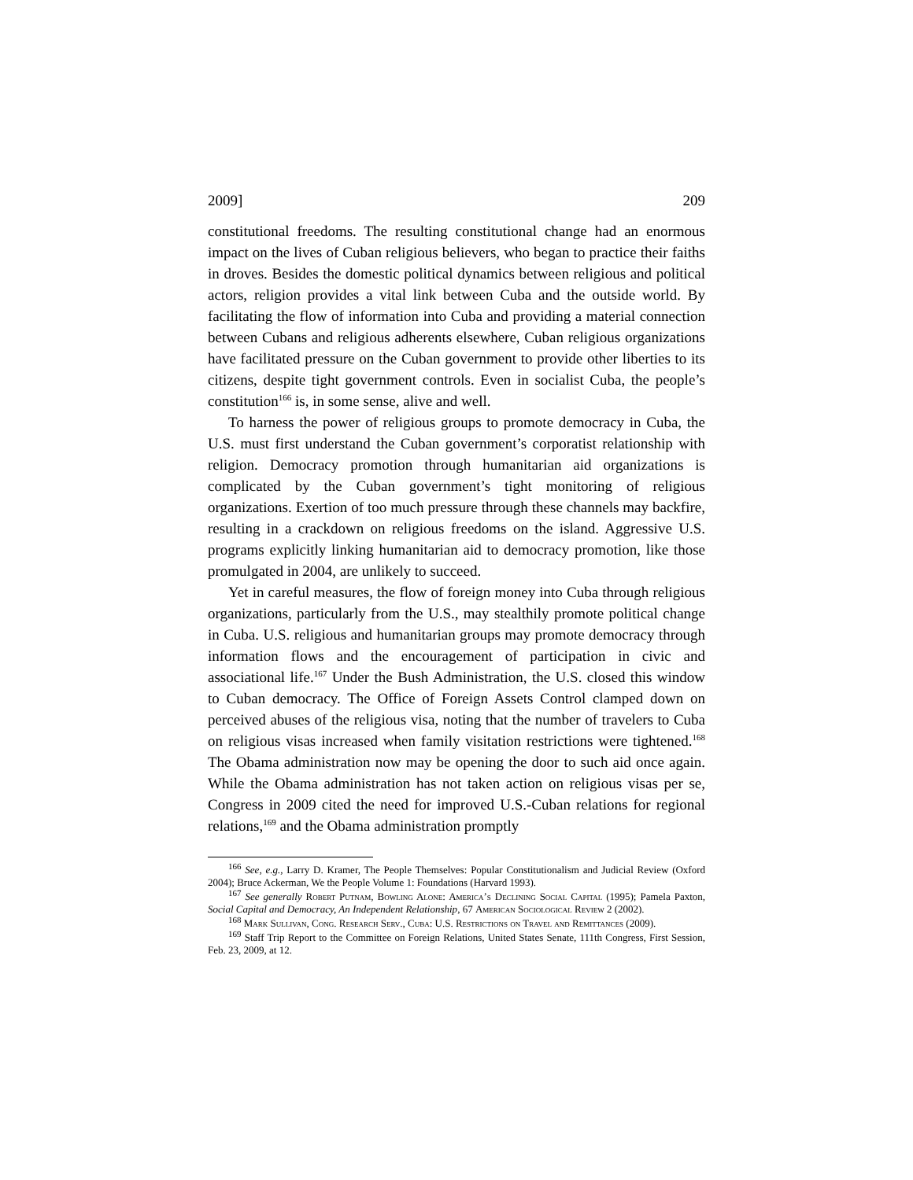2009] 209
constitutional freedoms. The resulting constitutional change had an enormous impact on the lives of Cuban religious believers, who began to practice their faiths in droves. Besides the domestic political dynamics between religious and political actors, religion provides a vital link between Cuba and the outside world. By facilitating the flow of information into Cuba and providing a material connection between Cubans and religious adherents elsewhere, Cuban religious organizations have facilitated pressure on the Cuban government to provide other liberties to its citizens, despite tight government controls. Even in socialist Cuba, the people’s constitution<sup>166</sup> is, in some sense, alive and well.
To harness the power of religious groups to promote democracy in Cuba, the U.S. must first understand the Cuban government’s corporatist relationship with religion. Democracy promotion through humanitarian aid organizations is complicated by the Cuban government’s tight monitoring of religious organizations. Exertion of too much pressure through these channels may backfire, resulting in a crackdown on religious freedoms on the island. Aggressive U.S. programs explicitly linking humanitarian aid to democracy promotion, like those promulgated in 2004, are unlikely to succeed.
Yet in careful measures, the flow of foreign money into Cuba through religious organizations, particularly from the U.S., may stealthily promote political change in Cuba. U.S. religious and humanitarian groups may promote democracy through information flows and the encouragement of participation in civic and associational life.<sup>167</sup> Under the Bush Administration, the U.S. closed this window to Cuban democracy. The Office of Foreign Assets Control clamped down on perceived abuses of the religious visa, noting that the number of travelers to Cuba on religious visas increased when family visitation restrictions were tightened.<sup>168</sup> The Obama administration now may be opening the door to such aid once again. While the Obama administration has not taken action on religious visas per se, Congress in 2009 cited the need for improved U.S.-Cuban relations for regional relations,<sup>169</sup> and the Obama administration promptly
<sup>166</sup> See, e.g., Larry D. Kramer, The People Themselves: Popular Constitutionalism and Judicial Review (Oxford 2004); Bruce Ackerman, We the People Volume 1: Foundations (Harvard 1993).
<sup>167</sup> See generally Robert Putnam, Bowling Alone: America’s Declining Social Capital (1995); Pamela Paxton, Social Capital and Democracy, An Independent Relationship, 67 American Sociological Review 2 (2002).
<sup>168</sup> Mark Sullivan, Cong. Research Serv., Cuba: U.S. Restrictions on Travel and Remittances (2009).
<sup>169</sup> Staff Trip Report to the Committee on Foreign Relations, United States Senate, 111th Congress, First Session, Feb. 23, 2009, at 12.